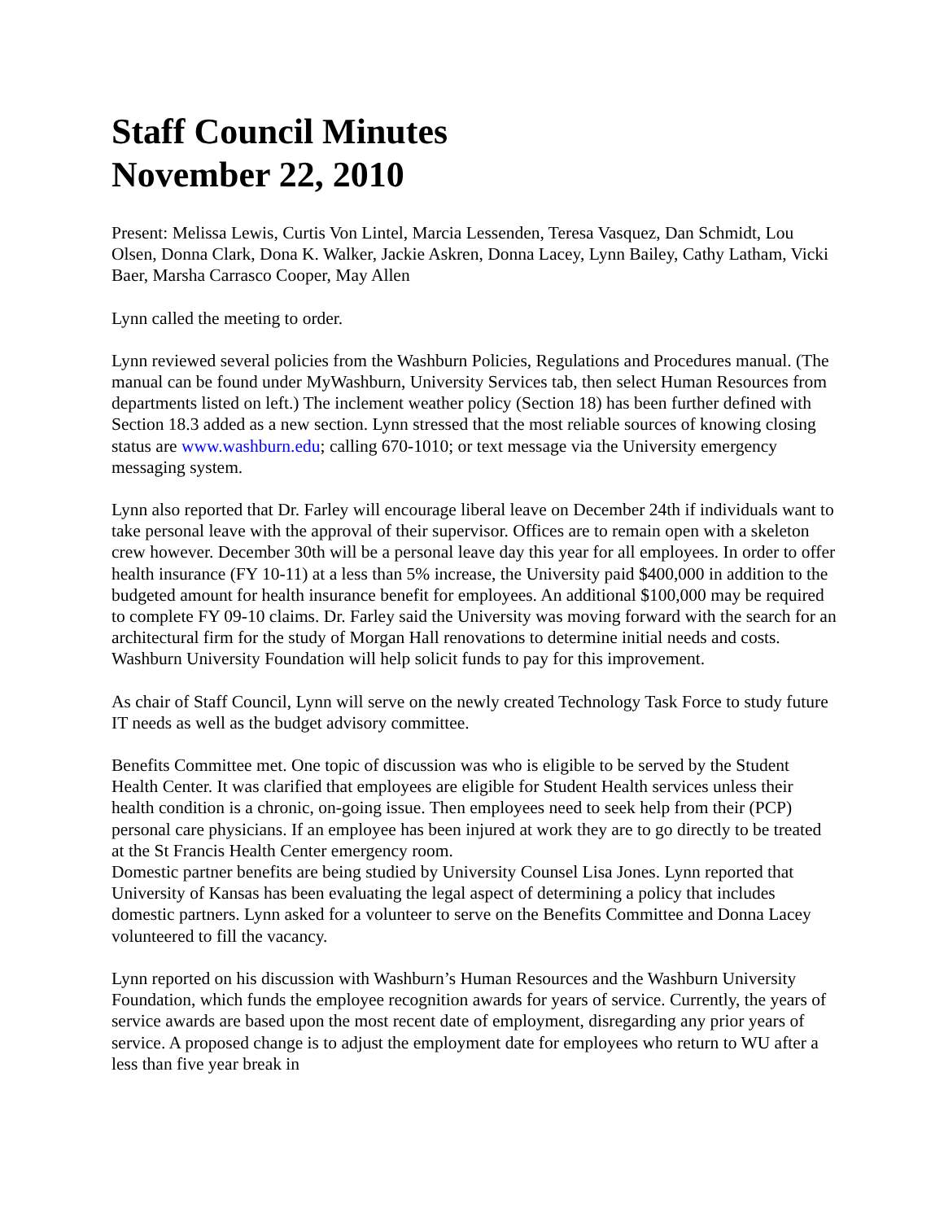Staff Council Minutes
November 22, 2010
Present: Melissa Lewis, Curtis Von Lintel, Marcia Lessenden, Teresa Vasquez, Dan Schmidt, Lou Olsen, Donna Clark, Dona K. Walker, Jackie Askren, Donna Lacey, Lynn Bailey, Cathy Latham, Vicki Baer, Marsha Carrasco Cooper, May Allen
Lynn called the meeting to order.
Lynn reviewed several policies from the Washburn Policies, Regulations and Procedures manual. (The manual can be found under MyWashburn, University Services tab, then select Human Resources from departments listed on left.) The inclement weather policy (Section 18) has been further defined with Section 18.3 added as a new section. Lynn stressed that the most reliable sources of knowing closing status are www.washburn.edu; calling 670-1010; or text message via the University emergency messaging system.
Lynn also reported that Dr. Farley will encourage liberal leave on December 24th if individuals want to take personal leave with the approval of their supervisor. Offices are to remain open with a skeleton crew however. December 30th will be a personal leave day this year for all employees. In order to offer health insurance (FY 10-11) at a less than 5% increase, the University paid $400,000 in addition to the budgeted amount for health insurance benefit for employees. An additional $100,000 may be required to complete FY 09-10 claims. Dr. Farley said the University was moving forward with the search for an architectural firm for the study of Morgan Hall renovations to determine initial needs and costs. Washburn University Foundation will help solicit funds to pay for this improvement.
As chair of Staff Council, Lynn will serve on the newly created Technology Task Force to study future IT needs as well as the budget advisory committee.
Benefits Committee met. One topic of discussion was who is eligible to be served by the Student Health Center. It was clarified that employees are eligible for Student Health services unless their health condition is a chronic, on-going issue. Then employees need to seek help from their (PCP) personal care physicians. If an employee has been injured at work they are to go directly to be treated at the St Francis Health Center emergency room.
Domestic partner benefits are being studied by University Counsel Lisa Jones. Lynn reported that University of Kansas has been evaluating the legal aspect of determining a policy that includes domestic partners. Lynn asked for a volunteer to serve on the Benefits Committee and Donna Lacey volunteered to fill the vacancy.
Lynn reported on his discussion with Washburn’s Human Resources and the Washburn University Foundation, which funds the employee recognition awards for years of service. Currently, the years of service awards are based upon the most recent date of employment, disregarding any prior years of service. A proposed change is to adjust the employment date for employees who return to WU after a less than five year break in